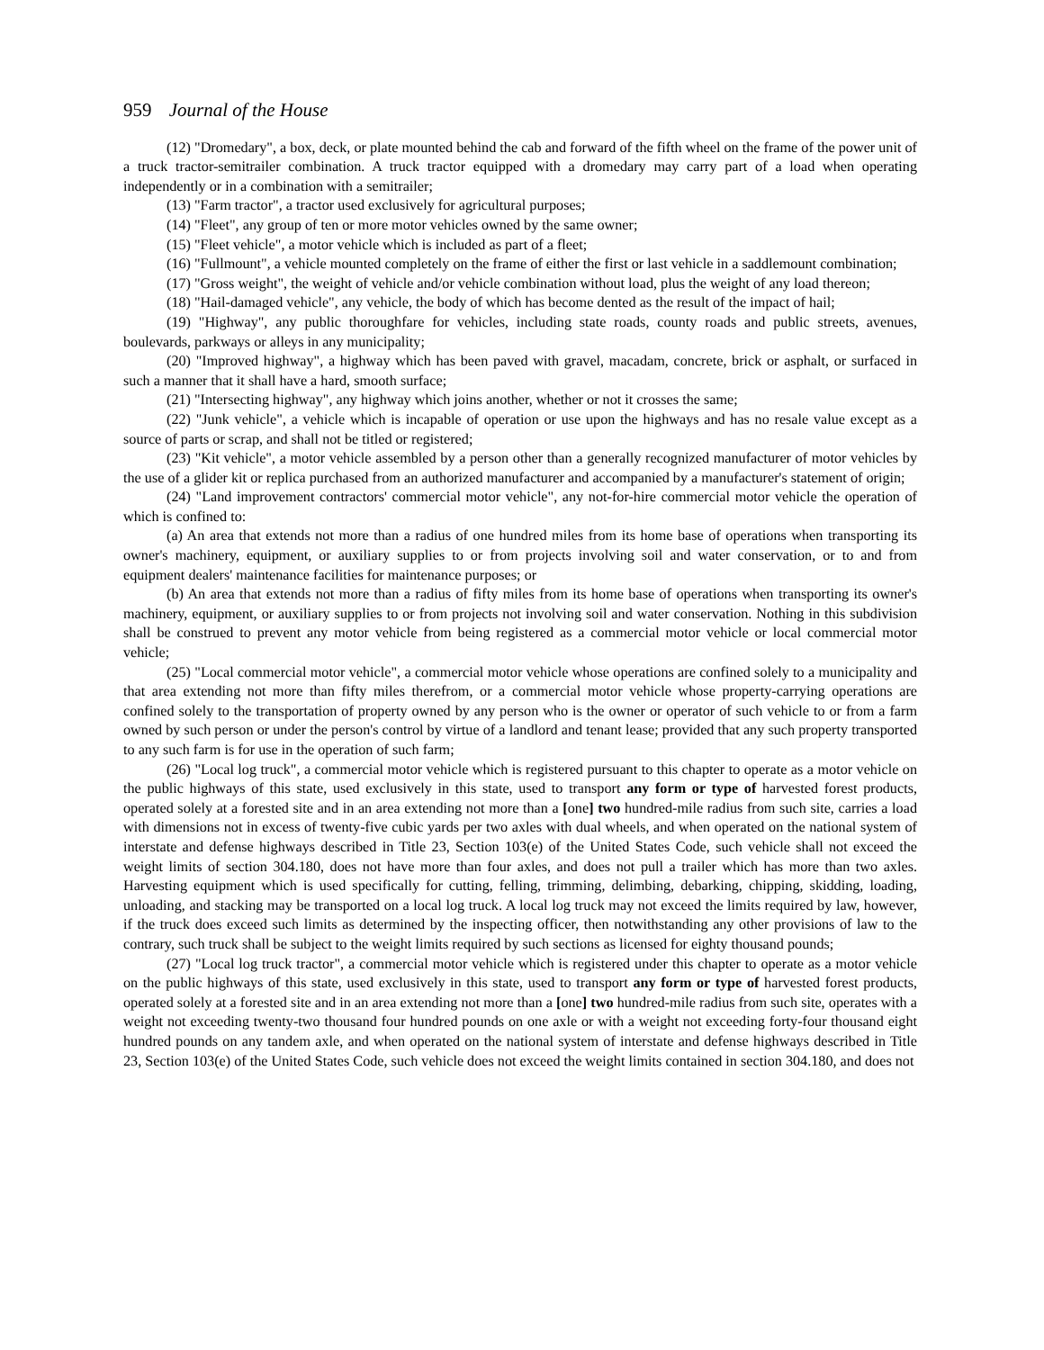959 Journal of the House
(12) "Dromedary", a box, deck, or plate mounted behind the cab and forward of the fifth wheel on the frame of the power unit of a truck tractor-semitrailer combination. A truck tractor equipped with a dromedary may carry part of a load when operating independently or in a combination with a semitrailer;
(13) "Farm tractor", a tractor used exclusively for agricultural purposes;
(14) "Fleet", any group of ten or more motor vehicles owned by the same owner;
(15) "Fleet vehicle", a motor vehicle which is included as part of a fleet;
(16) "Fullmount", a vehicle mounted completely on the frame of either the first or last vehicle in a saddlemount combination;
(17) "Gross weight", the weight of vehicle and/or vehicle combination without load, plus the weight of any load thereon;
(18) "Hail-damaged vehicle", any vehicle, the body of which has become dented as the result of the impact of hail;
(19) "Highway", any public thoroughfare for vehicles, including state roads, county roads and public streets, avenues, boulevards, parkways or alleys in any municipality;
(20) "Improved highway", a highway which has been paved with gravel, macadam, concrete, brick or asphalt, or surfaced in such a manner that it shall have a hard, smooth surface;
(21) "Intersecting highway", any highway which joins another, whether or not it crosses the same;
(22) "Junk vehicle", a vehicle which is incapable of operation or use upon the highways and has no resale value except as a source of parts or scrap, and shall not be titled or registered;
(23) "Kit vehicle", a motor vehicle assembled by a person other than a generally recognized manufacturer of motor vehicles by the use of a glider kit or replica purchased from an authorized manufacturer and accompanied by a manufacturer's statement of origin;
(24) "Land improvement contractors' commercial motor vehicle", any not-for-hire commercial motor vehicle the operation of which is confined to:
(a) An area that extends not more than a radius of one hundred miles from its home base of operations when transporting its owner's machinery, equipment, or auxiliary supplies to or from projects involving soil and water conservation, or to and from equipment dealers' maintenance facilities for maintenance purposes; or
(b) An area that extends not more than a radius of fifty miles from its home base of operations when transporting its owner's machinery, equipment, or auxiliary supplies to or from projects not involving soil and water conservation. Nothing in this subdivision shall be construed to prevent any motor vehicle from being registered as a commercial motor vehicle or local commercial motor vehicle;
(25) "Local commercial motor vehicle", a commercial motor vehicle whose operations are confined solely to a municipality and that area extending not more than fifty miles therefrom, or a commercial motor vehicle whose property-carrying operations are confined solely to the transportation of property owned by any person who is the owner or operator of such vehicle to or from a farm owned by such person or under the person's control by virtue of a landlord and tenant lease; provided that any such property transported to any such farm is for use in the operation of such farm;
(26) "Local log truck", a commercial motor vehicle which is registered pursuant to this chapter to operate as a motor vehicle on the public highways of this state, used exclusively in this state, used to transport any form or type of harvested forest products, operated solely at a forested site and in an area extending not more than a [one] two hundred-mile radius from such site, carries a load with dimensions not in excess of twenty-five cubic yards per two axles with dual wheels, and when operated on the national system of interstate and defense highways described in Title 23, Section 103(e) of the United States Code, such vehicle shall not exceed the weight limits of section 304.180, does not have more than four axles, and does not pull a trailer which has more than two axles. Harvesting equipment which is used specifically for cutting, felling, trimming, delimbing, debarking, chipping, skidding, loading, unloading, and stacking may be transported on a local log truck. A local log truck may not exceed the limits required by law, however, if the truck does exceed such limits as determined by the inspecting officer, then notwithstanding any other provisions of law to the contrary, such truck shall be subject to the weight limits required by such sections as licensed for eighty thousand pounds;
(27) "Local log truck tractor", a commercial motor vehicle which is registered under this chapter to operate as a motor vehicle on the public highways of this state, used exclusively in this state, used to transport any form or type of harvested forest products, operated solely at a forested site and in an area extending not more than a [one] two hundred-mile radius from such site, operates with a weight not exceeding twenty-two thousand four hundred pounds on one axle or with a weight not exceeding forty-four thousand eight hundred pounds on any tandem axle, and when operated on the national system of interstate and defense highways described in Title 23, Section 103(e) of the United States Code, such vehicle does not exceed the weight limits contained in section 304.180, and does not